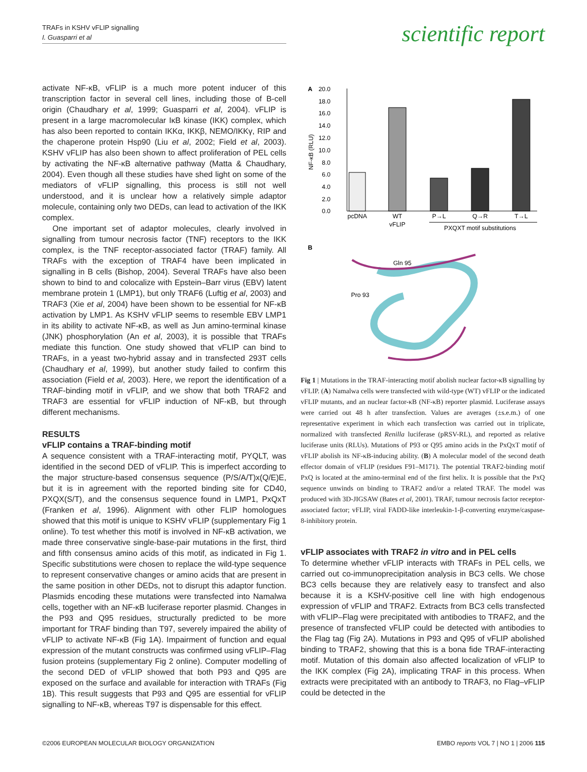TRAFs in KSHV vFLIP signalling
I. Guasparri et al
scientific report
activate NF-κB, vFLIP is a much more potent inducer of this transcription factor in several cell lines, including those of B-cell origin (Chaudhary et al, 1999; Guasparri et al, 2004). vFLIP is present in a large macromolecular IκB kinase (IKK) complex, which has also been reported to contain IKKα, IKKβ, NEMO/IKKγ, RIP and the chaperone protein Hsp90 (Liu et al, 2002; Field et al, 2003). KSHV vFLIP has also been shown to affect proliferation of PEL cells by activating the NF-κB alternative pathway (Matta & Chaudhary, 2004). Even though all these studies have shed light on some of the mediators of vFLIP signalling, this process is still not well understood, and it is unclear how a relatively simple adaptor molecule, containing only two DEDs, can lead to activation of the IKK complex.
One important set of adaptor molecules, clearly involved in signalling from tumour necrosis factor (TNF) receptors to the IKK complex, is the TNF receptor-associated factor (TRAF) family. All TRAFs with the exception of TRAF4 have been implicated in signalling in B cells (Bishop, 2004). Several TRAFs have also been shown to bind to and colocalize with Epstein–Barr virus (EBV) latent membrane protein 1 (LMP1), but only TRAF6 (Luftig et al, 2003) and TRAF3 (Xie et al, 2004) have been shown to be essential for NF-κB activation by LMP1. As KSHV vFLIP seems to resemble EBV LMP1 in its ability to activate NF-κB, as well as Jun amino-terminal kinase (JNK) phosphorylation (An et al, 2003), it is possible that TRAFs mediate this function. One study showed that vFLIP can bind to TRAFs, in a yeast two-hybrid assay and in transfected 293T cells (Chaudhary et al, 1999), but another study failed to confirm this association (Field et al, 2003). Here, we report the identification of a TRAF-binding motif in vFLIP, and we show that both TRAF2 and TRAF3 are essential for vFLIP induction of NF-κB, but through different mechanisms.
RESULTS
vFLIP contains a TRAF-binding motif
A sequence consistent with a TRAF-interacting motif, PYQLT, was identified in the second DED of vFLIP. This is imperfect according to the major structure-based consensus sequence (P/S/A/T)x(Q/E)E, but it is in agreement with the reported binding site for CD40, PXQX(S/T), and the consensus sequence found in LMP1, PxQxT (Franken et al, 1996). Alignment with other FLIP homologues showed that this motif is unique to KSHV vFLIP (supplementary Fig 1 online). To test whether this motif is involved in NF-κB activation, we made three conservative single-base-pair mutations in the first, third and fifth consensus amino acids of this motif, as indicated in Fig 1. Specific substitutions were chosen to replace the wild-type sequence to represent conservative changes or amino acids that are present in the same position in other DEDs, not to disrupt this adaptor function. Plasmids encoding these mutations were transfected into Namalwa cells, together with an NF-κB luciferase reporter plasmid. Changes in the P93 and Q95 residues, structurally predicted to be more important for TRAF binding than T97, severely impaired the ability of vFLIP to activate NF-κB (Fig 1A). Impairment of function and equal expression of the mutant constructs was confirmed using vFLIP–Flag fusion proteins (supplementary Fig 2 online). Computer modelling of the second DED of vFLIP showed that both P93 and Q95 are exposed on the surface and available for interaction with TRAFs (Fig 1B). This result suggests that P93 and Q95 are essential for vFLIP signalling to NF-κB, whereas T97 is dispensable for this effect.
A
20.0
18.0
16.0
14.0
12.0
10.0
8.0
6.0
4.0
2.0
0.0
NF-κB (RLU)
pcDNA
WT
vFLIP
P→L
Q→R
T→L
PXQXT motif substitutions
B
Gln 95
Pro 93
Fig 1 | Mutations in the TRAF-interacting motif abolish nuclear factor-κB signalling by vFLIP. (A) Namalwa cells were transfected with wild-type (WT) vFLIP or the indicated vFLIP mutants, and an nuclear factor-κB (NF-κB) reporter plasmid. Luciferase assays were carried out 48 h after transfection. Values are averages (±s.e.m.) of one representative experiment in which each transfection was carried out in triplicate, normalized with transfected Renilla luciferase (pRSV-RL), and reported as relative luciferase units (RLUs). Mutations of P93 or Q95 amino acids in the PxQxT motif of vFLIP abolish its NF-κB-inducing ability. (B) A molecular model of the second death effector domain of vFLIP (residues F91–M171). The potential TRAF2-binding motif PxQ is located at the amino-terminal end of the first helix. It is possible that the PxQ sequence unwinds on binding to TRAF2 and/or a related TRAF. The model was produced with 3D-JIGSAW (Bates et al, 2001). TRAF, tumour necrosis factor receptor-associated factor; vFLIP, viral FADD-like interleukin-1-β-converting enzyme/caspase-8-inhibitory protein.
vFLIP associates with TRAF2 in vitro and in PEL cells
To determine whether vFLIP interacts with TRAFs in PEL cells, we carried out co-immunoprecipitation analysis in BC3 cells. We chose BC3 cells because they are relatively easy to transfect and also because it is a KSHV-positive cell line with high endogenous expression of vFLIP and TRAF2. Extracts from BC3 cells transfected with vFLIP–Flag were precipitated with antibodies to TRAF2, and the presence of transfected vFLIP could be detected with antibodies to the Flag tag (Fig 2A). Mutations in P93 and Q95 of vFLIP abolished binding to TRAF2, showing that this is a bona fide TRAF-interacting motif. Mutation of this domain also affected localization of vFLIP to the IKK complex (Fig 2A), implicating TRAF in this process. When extracts were precipitated with an antibody to TRAF3, no Flag–vFLIP could be detected in the
©2006 EUROPEAN MOLECULAR BIOLOGY ORGANIZATION EMBO reports VOL 7 | NO 1 | 2006 115